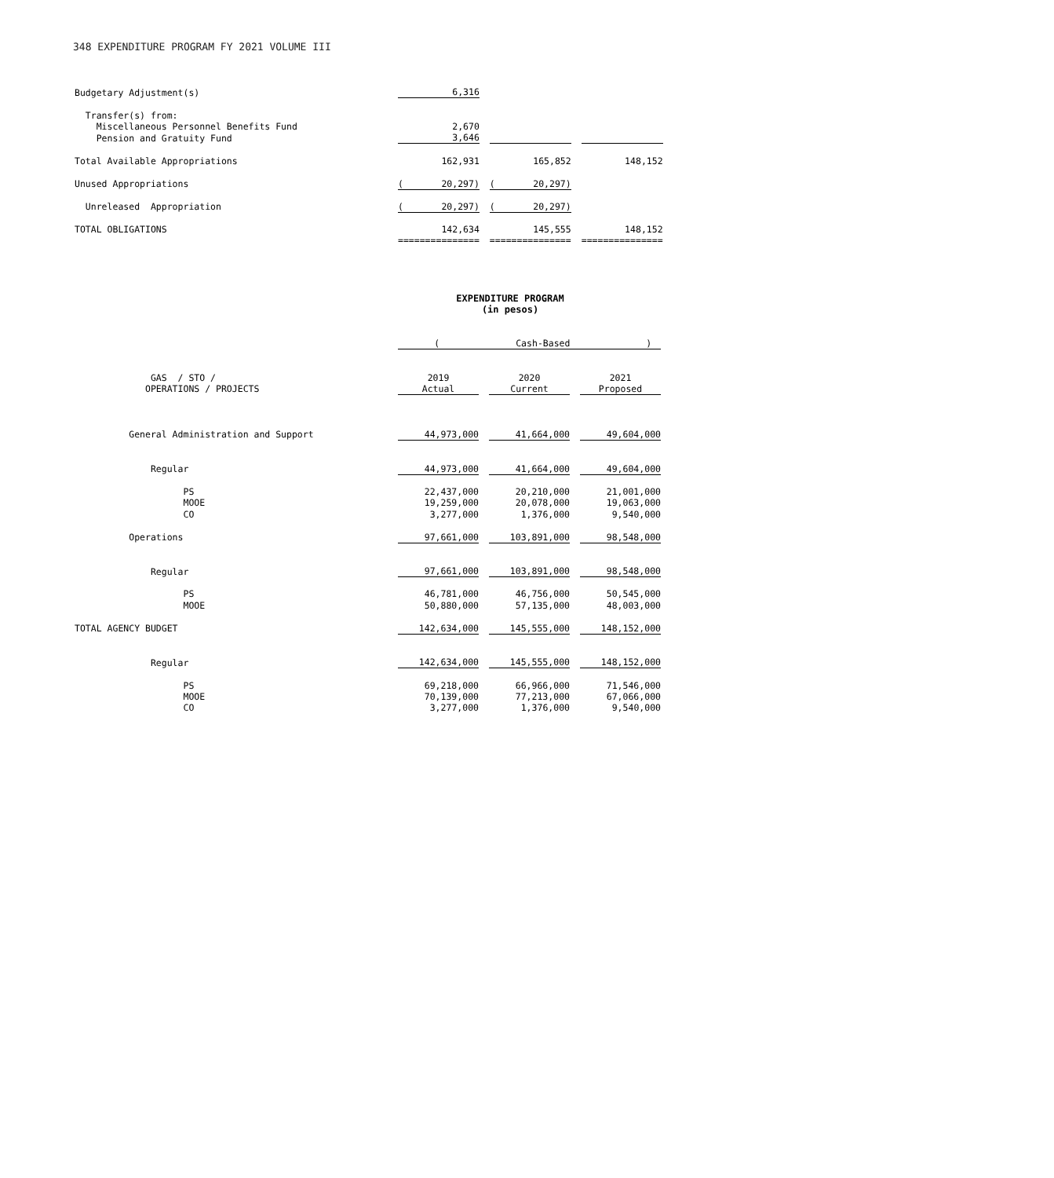348 EXPENDITURE PROGRAM FY 2021 VOLUME III
| Budgetary Adjustment(s) | 6,316 | | | | |
| Transfer(s) from: | | | | | |
| Miscellaneous Personnel Benefits Fund | 2,670 | | | | |
| Pension and Gratuity Fund | 3,646 | | | | |
| Total Available Appropriations | 162,931 | | 165,852 | | 148,152 |
| Unused Appropriations | ( 20,297) | | ( 20,297) | | |
| Unreleased Appropriation | ( 20,297) | | ( 20,297) | | |
| TOTAL OBLIGATIONS | 142,634 | | 145,555 | | 148,152 |
| | =============== | | =============== | | =============== |
EXPENDITURE PROGRAM
(in pesos)
| | ( Cash-Based ) | | | | |
| GAS / STO / | 2019 | | 2020 | | 2021 |
| OPERATIONS / PROJECTS | Actual | | Current | | Proposed |
| General Administration and Support | 44,973,000 | | 41,664,000 | | 49,604,000 |
| Regular | 44,973,000 | | 41,664,000 | | 49,604,000 |
| PS | 22,437,000 | | 20,210,000 | | 21,001,000 |
| MOOE | 19,259,000 | | 20,078,000 | | 19,063,000 |
| CO | 3,277,000 | | 1,376,000 | | 9,540,000 |
| Operations | 97,661,000 | | 103,891,000 | | 98,548,000 |
| Regular | 97,661,000 | | 103,891,000 | | 98,548,000 |
| PS | 46,781,000 | | 46,756,000 | | 50,545,000 |
| MOOE | 50,880,000 | | 57,135,000 | | 48,003,000 |
| TOTAL AGENCY BUDGET | 142,634,000 | | 145,555,000 | | 148,152,000 |
| Regular | 142,634,000 | | 145,555,000 | | 148,152,000 |
| PS | 69,218,000 | | 66,966,000 | | 71,546,000 |
| MOOE | 70,139,000 | | 77,213,000 | | 67,066,000 |
| CO | 3,277,000 | | 1,376,000 | | 9,540,000 |